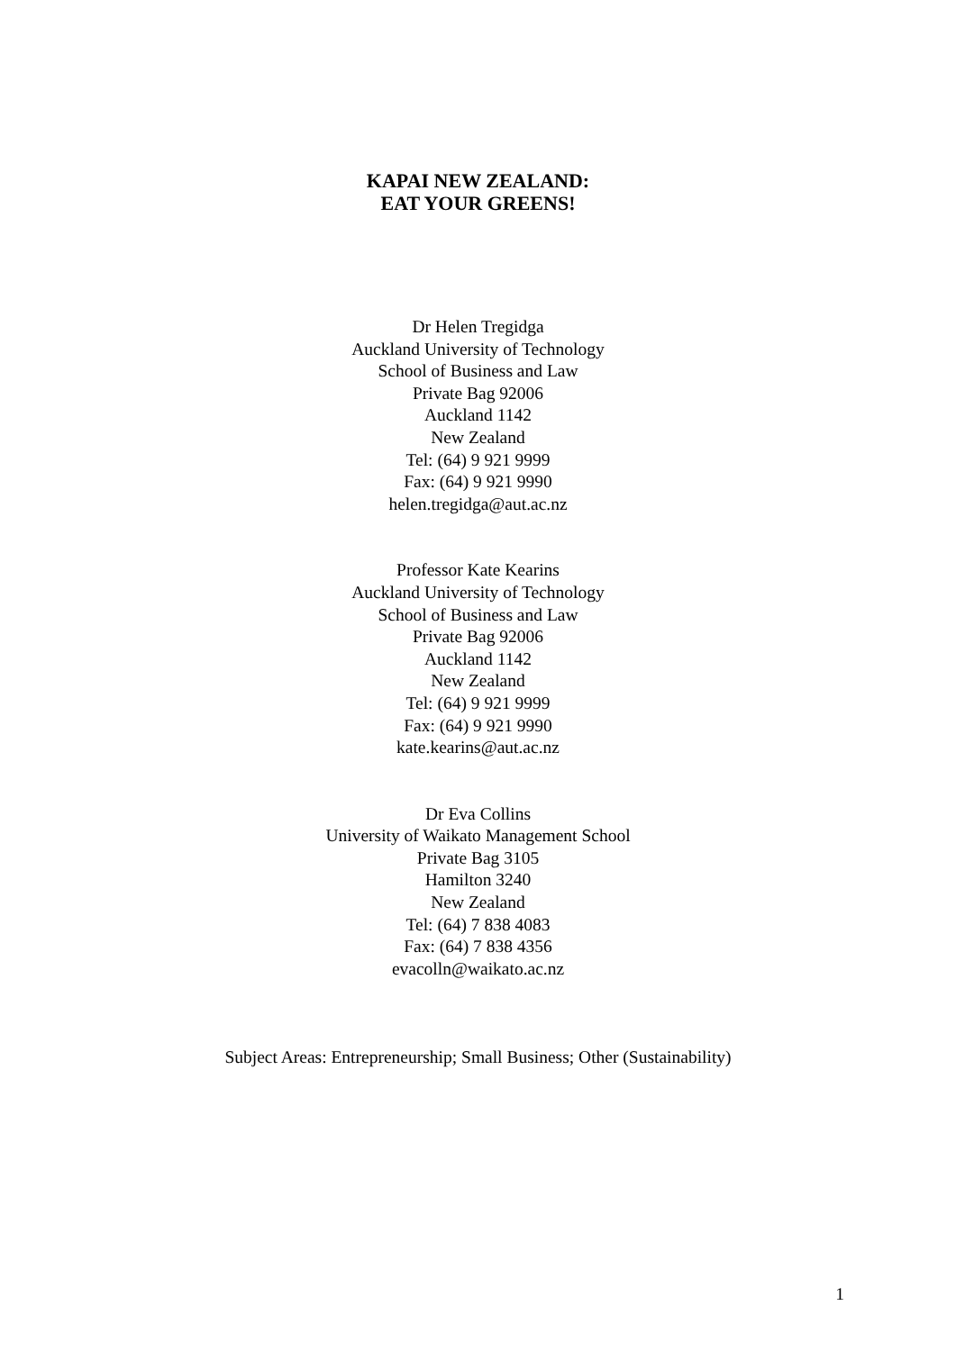KAPAI NEW ZEALAND:
EAT YOUR GREENS!
Dr Helen Tregidga
Auckland University of Technology
School of Business and Law
Private Bag 92006
Auckland 1142
New Zealand
Tel: (64) 9 921 9999
Fax: (64) 9 921 9990
helen.tregidga@aut.ac.nz
Professor Kate Kearins
Auckland University of Technology
School of Business and Law
Private Bag 92006
Auckland 1142
New Zealand
Tel: (64) 9 921 9999
Fax: (64) 9 921 9990
kate.kearins@aut.ac.nz
Dr Eva Collins
University of Waikato Management School
Private Bag 3105
Hamilton 3240
New Zealand
Tel: (64) 7 838 4083
Fax: (64) 7 838 4356
evacolln@waikato.ac.nz
Subject Areas: Entrepreneurship; Small Business; Other (Sustainability)
1